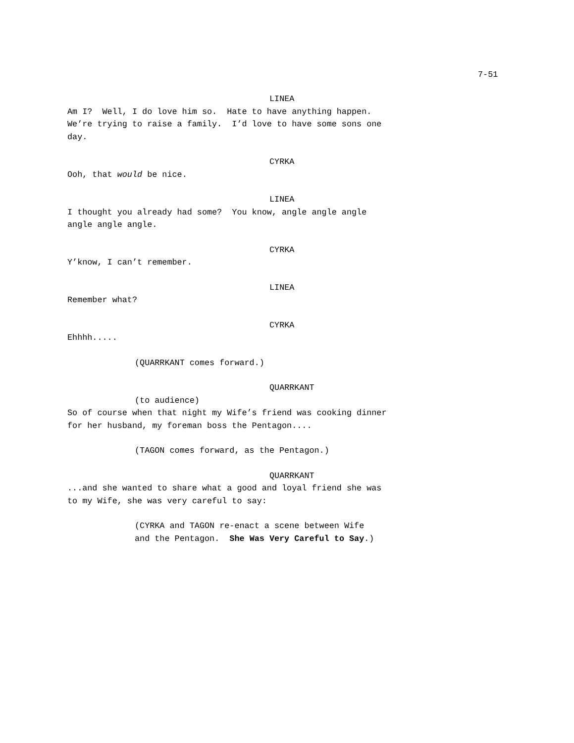7-51
LINEA
Am I? Well, I do love him so. Hate to have anything happen. We’re trying to raise a family. I’d love to have some sons one day.
CYRKA
Ooh, that would be nice.
LINEA
I thought you already had some? You know, angle angle angle angle angle angle.
CYRKA
Y’know, I can’t remember.
LINEA
Remember what?
CYRKA
Ehhhh.....
(QUARRKANT comes forward.)
QUARRKANT
(to audience)
So of course when that night my Wife’s friend was cooking dinner for her husband, my foreman boss the Pentagon....
(TAGON comes forward, as the Pentagon.)
QUARRKANT
...and she wanted to share what a good and loyal friend she was to my Wife, she was very careful to say:
(CYRKA and TAGON re-enact a scene between Wife and the Pentagon. She Was Very Careful to Say.)